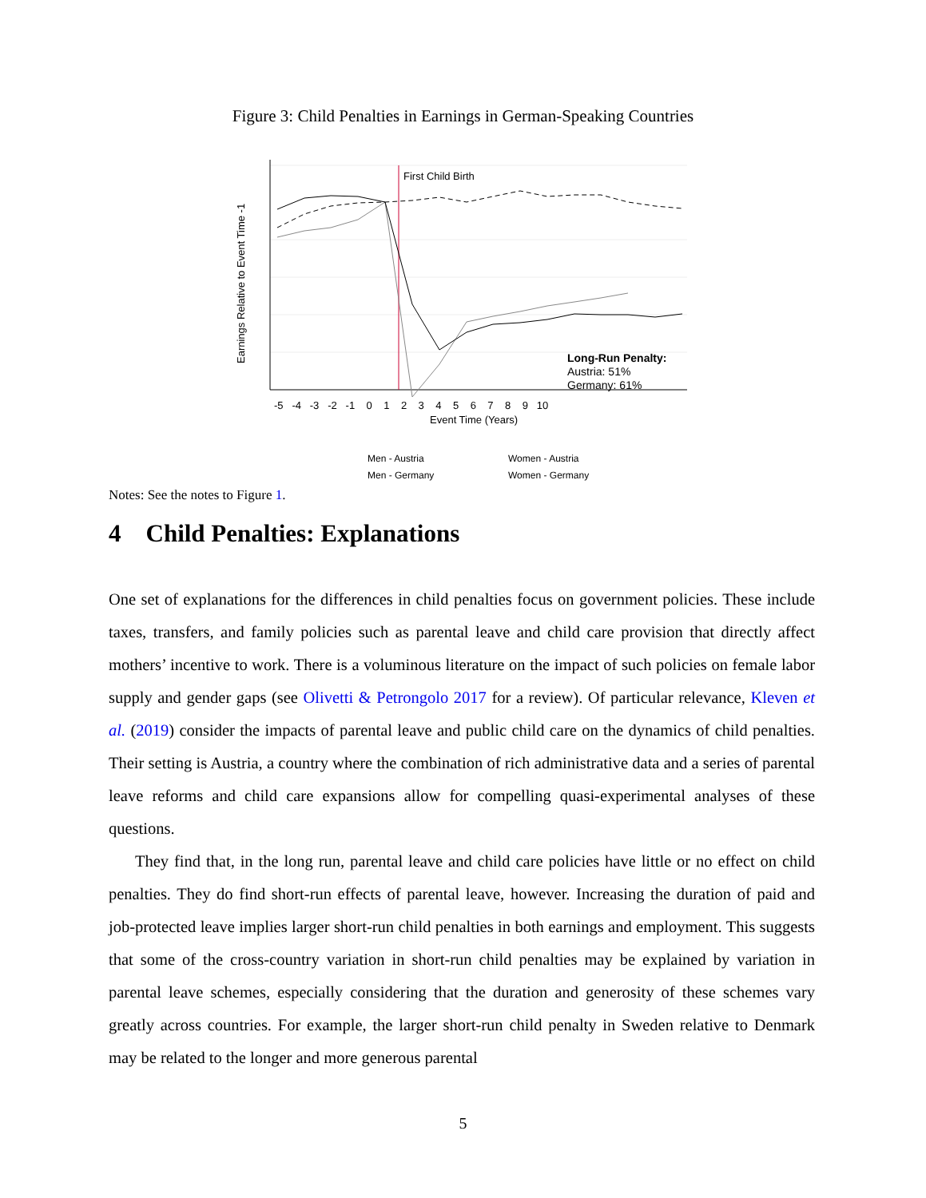Figure 3: Child Penalties in Earnings in German-Speaking Countries
First Child Birth
Long-Run Penalty:
Austria: 51%
Germany: 61%
-5 -4 -3 -2 -1 0 1 2 3 4 5 6 7 8 9 10
Event Time (Years)
Earnings Relative to Event Time -1
Men - Austria
Women - Austria
Men - Germany
Women - Germany
Notes: See the notes to Figure 1.
4 Child Penalties: Explanations
One set of explanations for the differences in child penalties focus on government policies. These include taxes, transfers, and family policies such as parental leave and child care provision that directly affect mothers’ incentive to work. There is a voluminous literature on the impact of such policies on female labor supply and gender gaps (see Olivetti & Petrongolo 2017 for a review). Of particular relevance, Kleven et al. (2019) consider the impacts of parental leave and public child care on the dynamics of child penalties. Their setting is Austria, a country where the combination of rich administrative data and a series of parental leave reforms and child care expansions allow for compelling quasi-experimental analyses of these questions.
They find that, in the long run, parental leave and child care policies have little or no effect on child penalties. They do find short-run effects of parental leave, however. Increasing the duration of paid and job-protected leave implies larger short-run child penalties in both earnings and employment. This suggests that some of the cross-country variation in short-run child penalties may be explained by variation in parental leave schemes, especially considering that the duration and generosity of these schemes vary greatly across countries. For example, the larger short-run child penalty in Sweden relative to Denmark may be related to the longer and more generous parental
5